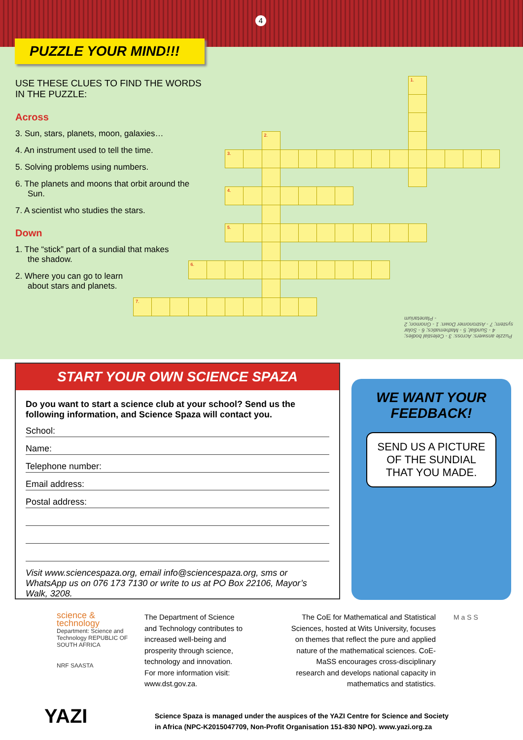4
PUZZLE YOUR MIND!!!
USE THESE CLUES TO FIND THE WORDS IN THE PUZZLE:
Across
3. Sun, stars, planets, moon, galaxies…
4. An instrument used to tell the time.
5. Solving problems using numbers.
6. The planets and moons that orbit around the Sun.
7. A scientist who studies the stars.
Down
1. The “stick” part of a sundial that makes the shadow.
2. Where you can go to learn about stars and planets.
| | | | | | | | | | | | | | | | 1. | | | | |
| | | | | | | | 2. | | | | | | | | | | | | |
| | | | | | 3. | | | | | | | | | | | | | | |
| | | | | | 4. | | | | | | | | | | | | | | |
| | | | | | 5. | | | | | | | | | | | | | | |
| | | | 6. | | | | | | | | | | | | | | | | |
| 7. | | | | | | | | | | | | | | | | | | | |
Puzzle answers: Across: 3 - Celestial bodies; 4 - Sundial; 5 - Mathematics; 6 - Solar system; 7 - Astronomer Down: 1 - Gnomon; 2 - Planetarium
START YOUR OWN SCIENCE SPAZA
Do you want to start a science club at your school? Send us the following information, and Science Spaza will contact you.
School:
Name:
Telephone number:
Email address:
Postal address:
Visit www.sciencespaza.org, email info@sciencespaza.org, sms or WhatsApp us on 076 173 7130 or write to us at PO Box 22106, Mayor’s Walk, 3208.
WE WANT YOUR FEEDBACK!
SEND US A PICTURE OF THE SUNDIAL THAT YOU MADE.
science & technology
Department: Science and Technology REPUBLIC OF SOUTH AFRICA
NRF SAASTA
The Department of Science and Technology contributes to increased well-being and prosperity through science, technology and innovation. For more information visit: www.dst.gov.za.
The CoE for Mathematical and Statistical Sciences, hosted at Wits University, focuses on themes that reflect the pure and applied nature of the mathematical sciences. CoE-MaSS encourages cross-disciplinary research and develops national capacity in mathematics and statistics.
M a S S
YAZI
Science Spaza is managed under the auspices of the YAZI Centre for Science and Society
in Africa (NPC-K2015047709, Non-Profit Organisation 151-830 NPO). www.yazi.org.za